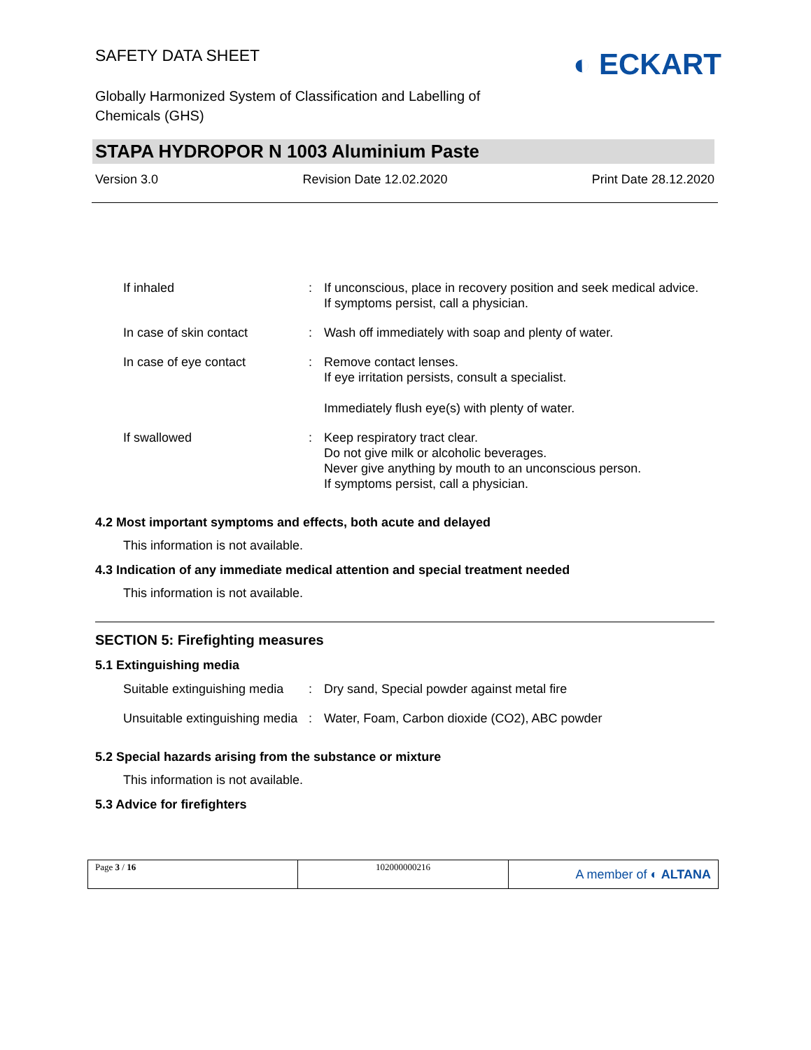SAFETY DATA SHEET
Globally Harmonized System of Classification and Labelling of
Chemicals (GHS)
STAPA HYDROPOR N 1003 Aluminium Paste
Version 3.0 Revision Date 12.02.2020 Print Date 28.12.2020
| If inhaled | : | If unconscious, place in recovery position and seek medical advice. If symptoms persist, call a physician. |
| In case of skin contact | : | Wash off immediately with soap and plenty of water. |
| In case of eye contact | : | Remove contact lenses. If eye irritation persists, consult a specialist. Immediately flush eye(s) with plenty of water. |
| If swallowed | : | Keep respiratory tract clear. Do not give milk or alcoholic beverages. Never give anything by mouth to an unconscious person. If symptoms persist, call a physician. |
4.2 Most important symptoms and effects, both acute and delayed
This information is not available.
4.3 Indication of any immediate medical attention and special treatment needed
This information is not available.
SECTION 5: Firefighting measures
5.1 Extinguishing media
| Suitable extinguishing media | : | Dry sand, Special powder against metal fire |
| Unsuitable extinguishing media | : | Water, Foam, Carbon dioxide (CO2), ABC powder |
5.2 Special hazards arising from the substance or mixture
This information is not available.
5.3 Advice for firefighters
◐ ECKART
Page 3 / 16 102000000216
A member of ◐ ALTANA